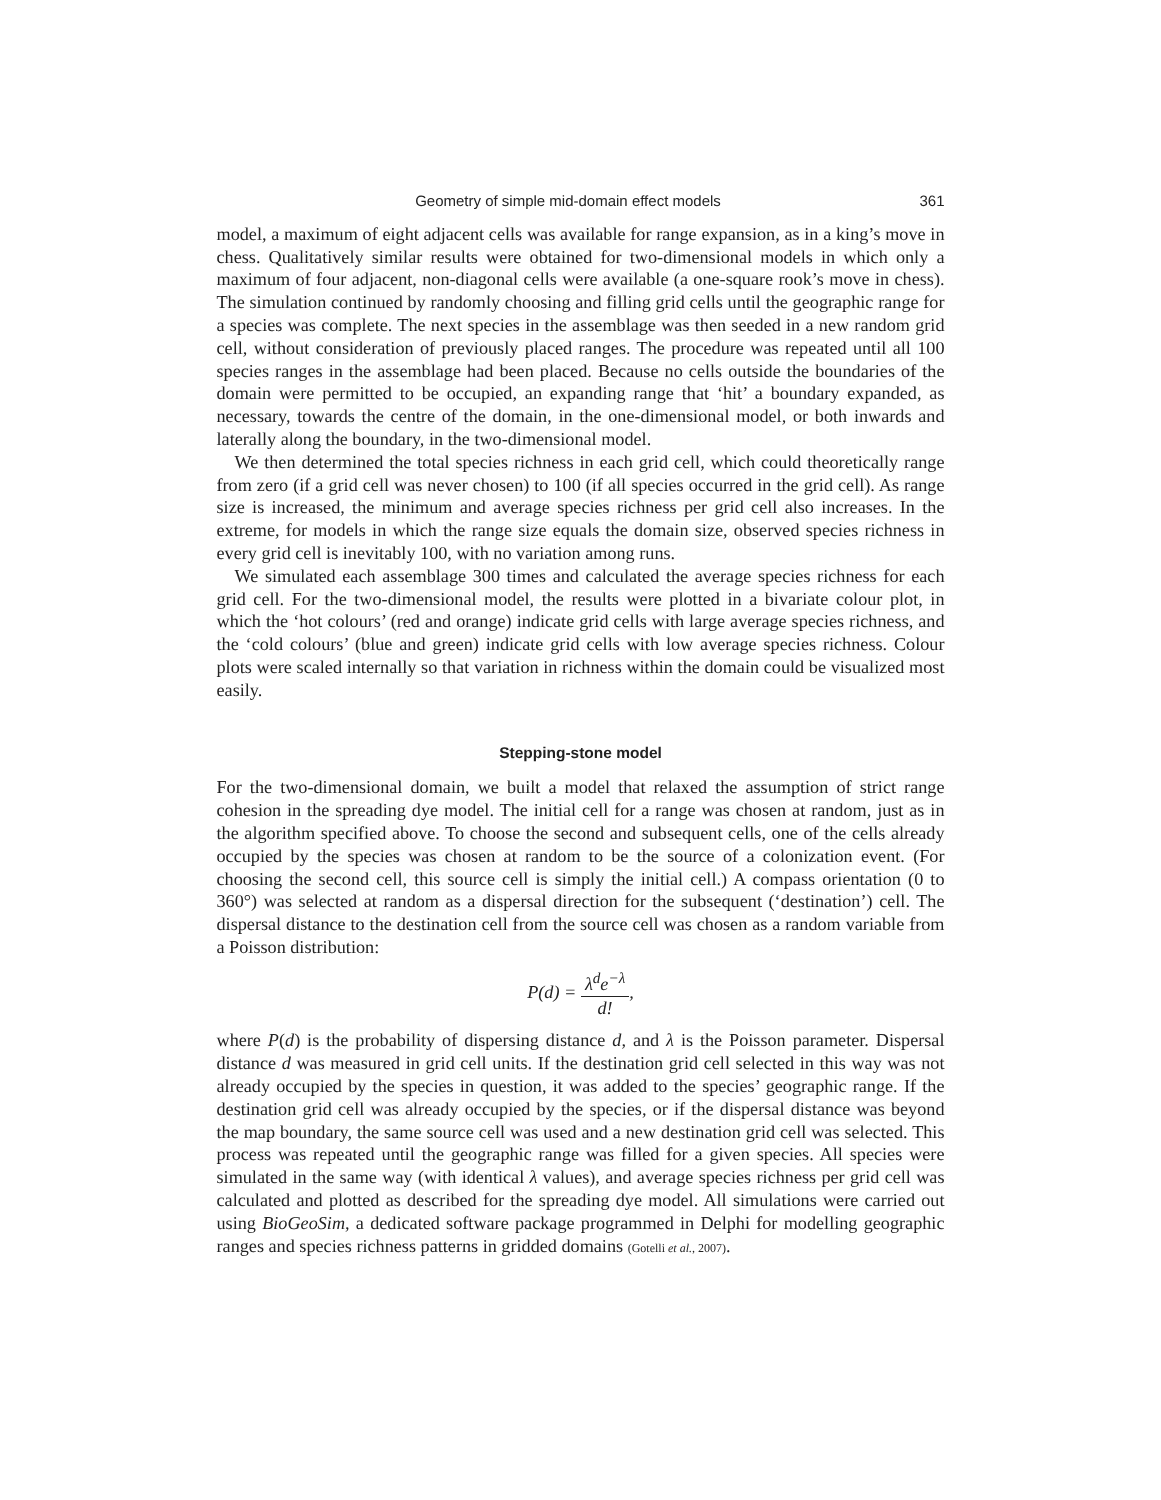Geometry of simple mid-domain effect models 361
model, a maximum of eight adjacent cells was available for range expansion, as in a king’s move in chess. Qualitatively similar results were obtained for two-dimensional models in which only a maximum of four adjacent, non-diagonal cells were available (a one-square rook’s move in chess). The simulation continued by randomly choosing and filling grid cells until the geographic range for a species was complete. The next species in the assemblage was then seeded in a new random grid cell, without consideration of previously placed ranges. The procedure was repeated until all 100 species ranges in the assemblage had been placed. Because no cells outside the boundaries of the domain were permitted to be occupied, an expanding range that ‘hit’ a boundary expanded, as necessary, towards the centre of the domain, in the one-dimensional model, or both inwards and laterally along the boundary, in the two-dimensional model.
We then determined the total species richness in each grid cell, which could theoretically range from zero (if a grid cell was never chosen) to 100 (if all species occurred in the grid cell). As range size is increased, the minimum and average species richness per grid cell also increases. In the extreme, for models in which the range size equals the domain size, observed species richness in every grid cell is inevitably 100, with no variation among runs.
We simulated each assemblage 300 times and calculated the average species richness for each grid cell. For the two-dimensional model, the results were plotted in a bivariate colour plot, in which the ‘hot colours’ (red and orange) indicate grid cells with large average species richness, and the ‘cold colours’ (blue and green) indicate grid cells with low average species richness. Colour plots were scaled internally so that variation in richness within the domain could be visualized most easily.
Stepping-stone model
For the two-dimensional domain, we built a model that relaxed the assumption of strict range cohesion in the spreading dye model. The initial cell for a range was chosen at random, just as in the algorithm specified above. To choose the second and subsequent cells, one of the cells already occupied by the species was chosen at random to be the source of a colonization event. (For choosing the second cell, this source cell is simply the initial cell.) A compass orientation (0 to 360°) was selected at random as a dispersal direction for the subsequent (‘destination’) cell. The dispersal distance to the destination cell from the source cell was chosen as a random variable from a Poisson distribution:
P(d) = λ<sup>d</sup>e<sup>−λ</sup> d!,
where P(d) is the probability of dispersing distance d, and λ is the Poisson parameter. Dispersal distance d was measured in grid cell units. If the destination grid cell selected in this way was not already occupied by the species in question, it was added to the species’ geographic range. If the destination grid cell was already occupied by the species, or if the dispersal distance was beyond the map boundary, the same source cell was used and a new destination grid cell was selected. This process was repeated until the geographic range was filled for a given species. All species were simulated in the same way (with identical λ values), and average species richness per grid cell was calculated and plotted as described for the spreading dye model. All simulations were carried out using BioGeoSim, a dedicated software package programmed in Delphi for modelling geographic ranges and species richness patterns in gridded domains (Gotelli et al., 2007).